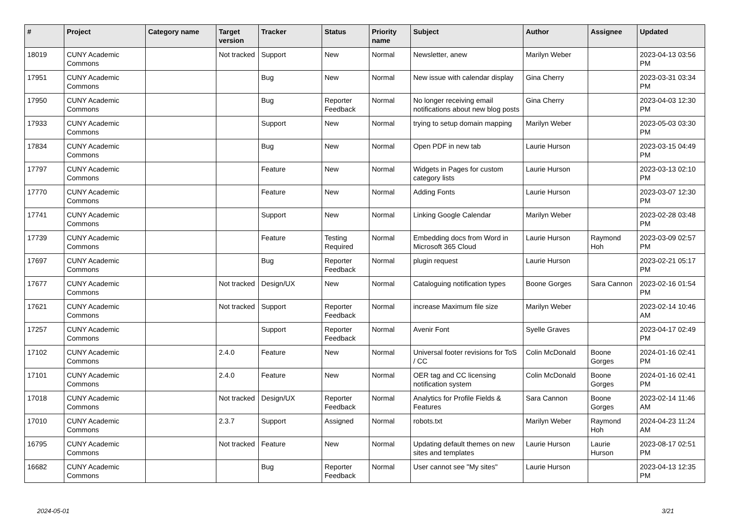| # | Project | Category name | Target version | Tracker | Status | Priority name | Subject | Author | Assignee | Updated |
| --- | --- | --- | --- | --- | --- | --- | --- | --- | --- | --- |
| 18019 | CUNY Academic Commons | | Not tracked | Support | New | Normal | Newsletter, anew | Marilyn Weber | | 2023-04-13 03:56 PM |
| 17951 | CUNY Academic Commons | | | Bug | New | Normal | New issue with calendar display | Gina Cherry | | 2023-03-31 03:34 PM |
| 17950 | CUNY Academic Commons | | | Bug | Reporter Feedback | Normal | No longer receiving email notifications about new blog posts | Gina Cherry | | 2023-04-03 12:30 PM |
| 17933 | CUNY Academic Commons | | | Support | New | Normal | trying to setup domain mapping | Marilyn Weber | | 2023-05-03 03:30 PM |
| 17834 | CUNY Academic Commons | | | Bug | New | Normal | Open PDF in new tab | Laurie Hurson | | 2023-03-15 04:49 PM |
| 17797 | CUNY Academic Commons | | | Feature | New | Normal | Widgets in Pages for custom category lists | Laurie Hurson | | 2023-03-13 02:10 PM |
| 17770 | CUNY Academic Commons | | | Feature | New | Normal | Adding Fonts | Laurie Hurson | | 2023-03-07 12:30 PM |
| 17741 | CUNY Academic Commons | | | Support | New | Normal | Linking Google Calendar | Marilyn Weber | | 2023-02-28 03:48 PM |
| 17739 | CUNY Academic Commons | | | Feature | Testing Required | Normal | Embedding docs from Word in Microsoft 365 Cloud | Laurie Hurson | Raymond Hoh | 2023-03-09 02:57 PM |
| 17697 | CUNY Academic Commons | | | Bug | Reporter Feedback | Normal | plugin request | Laurie Hurson | | 2023-02-21 05:17 PM |
| 17677 | CUNY Academic Commons | | Not tracked | Design/UX | New | Normal | Cataloguing notification types | Boone Gorges | Sara Cannon | 2023-02-16 01:54 PM |
| 17621 | CUNY Academic Commons | | Not tracked | Support | Reporter Feedback | Normal | increase Maximum file size | Marilyn Weber | | 2023-02-14 10:46 AM |
| 17257 | CUNY Academic Commons | | | Support | Reporter Feedback | Normal | Avenir Font | Syelle Graves | | 2023-04-17 02:49 PM |
| 17102 | CUNY Academic Commons | | 2.4.0 | Feature | New | Normal | Universal footer revisions for ToS / CC | Colin McDonald | Boone Gorges | 2024-01-16 02:41 PM |
| 17101 | CUNY Academic Commons | | 2.4.0 | Feature | New | Normal | OER tag and CC licensing notification system | Colin McDonald | Boone Gorges | 2024-01-16 02:41 PM |
| 17018 | CUNY Academic Commons | | Not tracked | Design/UX | Reporter Feedback | Normal | Analytics for Profile Fields & Features | Sara Cannon | Boone Gorges | 2023-02-14 11:46 AM |
| 17010 | CUNY Academic Commons | | 2.3.7 | Support | Assigned | Normal | robots.txt | Marilyn Weber | Raymond Hoh | 2024-04-23 11:24 AM |
| 16795 | CUNY Academic Commons | | Not tracked | Feature | New | Normal | Updating default themes on new sites and templates | Laurie Hurson | Laurie Hurson | 2023-08-17 02:51 PM |
| 16682 | CUNY Academic Commons | | | Bug | Reporter Feedback | Normal | User cannot see "My sites" | Laurie Hurson | | 2023-04-13 12:35 PM |
2024-05-01 3/21